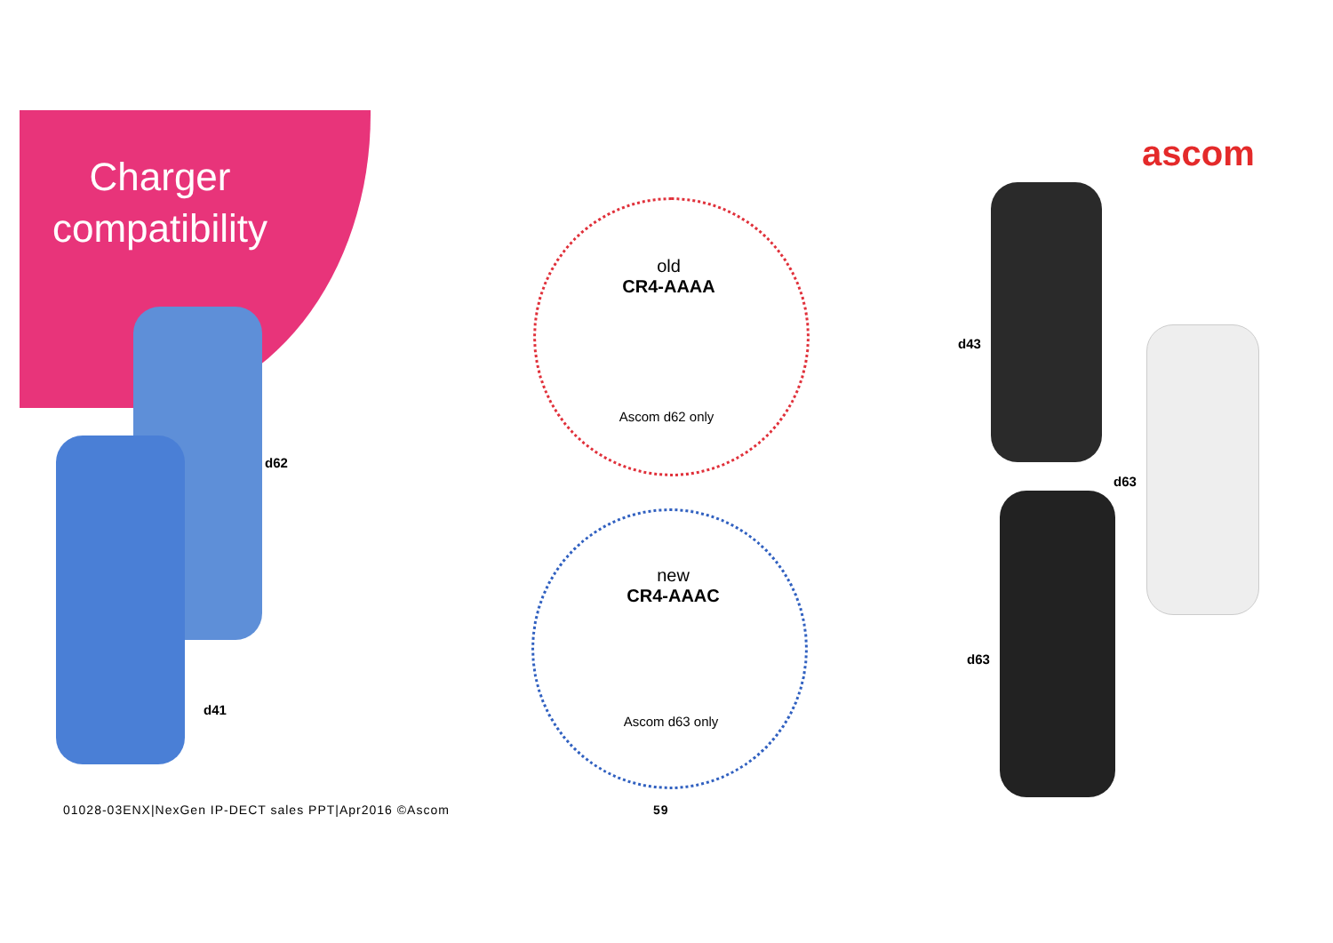Charger compatibility
ascom
old
CR4-AAAA
Ascom d62 only
new
CR4-AAAC
Ascom d63 only
d62
d41
d43
d63
d63
01028-03ENX|NexGen IP-DECT sales PPT|Apr2016 ©Ascom
59